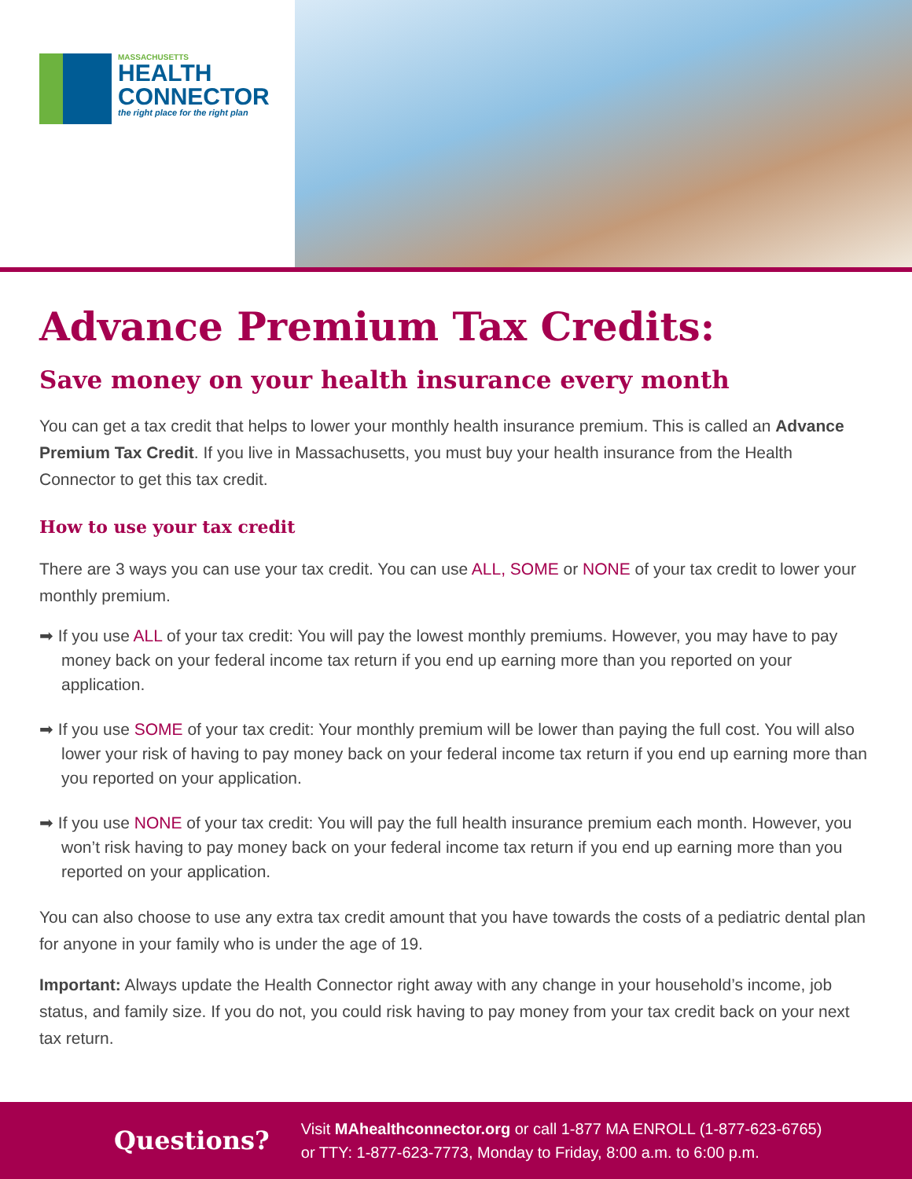MASSACHUSETTS
HEALTH
CONNECTOR
the right place for the right plan
Advance Premium Tax Credits:
Save money on your health insurance every month
You can get a tax credit that helps to lower your monthly health insurance premium. This is called an Advance Premium Tax Credit. If you live in Massachusetts, you must buy your health insurance from the Health Connector to get this tax credit.
How to use your tax credit
There are 3 ways you can use your tax credit. You can use ALL, SOME or NONE of your tax credit to lower your monthly premium.
➡ If you use ALL of your tax credit: You will pay the lowest monthly premiums. However, you may have to pay money back on your federal income tax return if you end up earning more than you reported on your application.
➡ If you use SOME of your tax credit: Your monthly premium will be lower than paying the full cost. You will also lower your risk of having to pay money back on your federal income tax return if you end up earning more than you reported on your application.
➡ If you use NONE of your tax credit: You will pay the full health insurance premium each month. However, you won’t risk having to pay money back on your federal income tax return if you end up earning more than you reported on your application.
You can also choose to use any extra tax credit amount that you have towards the costs of a pediatric dental plan for anyone in your family who is under the age of 19.
Important: Always update the Health Connector right away with any change in your household’s income, job status, and family size. If you do not, you could risk having to pay money from your tax credit back on your next tax return.
Questions?
Visit MAhealthconnector.org or call 1-877 MA ENROLL (1-877-623-6765)
or TTY: 1-877-623-7773, Monday to Friday, 8:00 a.m. to 6:00 p.m.